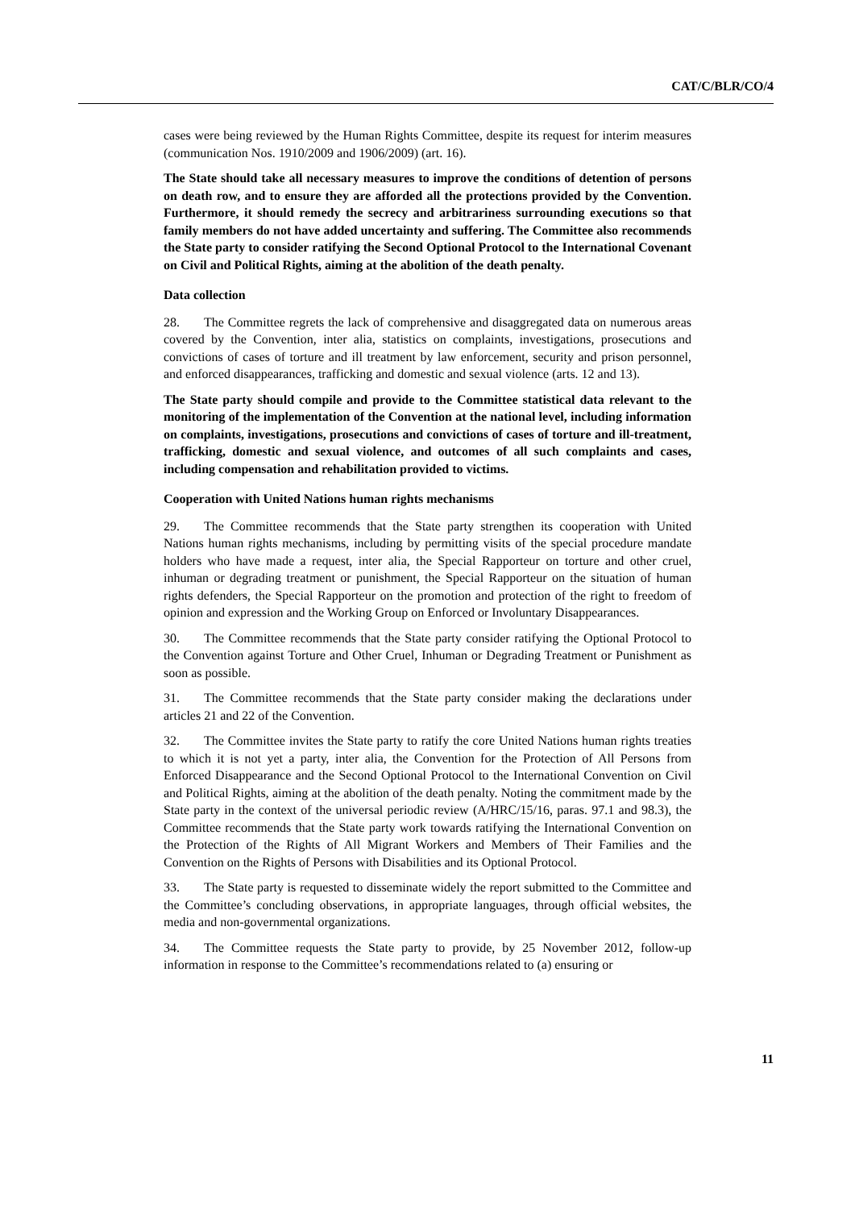CAT/C/BLR/CO/4
cases were being reviewed by the Human Rights Committee, despite its request for interim measures (communication Nos. 1910/2009 and 1906/2009) (art. 16).
The State should take all necessary measures to improve the conditions of detention of persons on death row, and to ensure they are afforded all the protections provided by the Convention. Furthermore, it should remedy the secrecy and arbitrariness surrounding executions so that family members do not have added uncertainty and suffering. The Committee also recommends the State party to consider ratifying the Second Optional Protocol to the International Covenant on Civil and Political Rights, aiming at the abolition of the death penalty.
Data collection
28. The Committee regrets the lack of comprehensive and disaggregated data on numerous areas covered by the Convention, inter alia, statistics on complaints, investigations, prosecutions and convictions of cases of torture and ill treatment by law enforcement, security and prison personnel, and enforced disappearances, trafficking and domestic and sexual violence (arts. 12 and 13).
The State party should compile and provide to the Committee statistical data relevant to the monitoring of the implementation of the Convention at the national level, including information on complaints, investigations, prosecutions and convictions of cases of torture and ill-treatment, trafficking, domestic and sexual violence, and outcomes of all such complaints and cases, including compensation and rehabilitation provided to victims.
Cooperation with United Nations human rights mechanisms
29. The Committee recommends that the State party strengthen its cooperation with United Nations human rights mechanisms, including by permitting visits of the special procedure mandate holders who have made a request, inter alia, the Special Rapporteur on torture and other cruel, inhuman or degrading treatment or punishment, the Special Rapporteur on the situation of human rights defenders, the Special Rapporteur on the promotion and protection of the right to freedom of opinion and expression and the Working Group on Enforced or Involuntary Disappearances.
30. The Committee recommends that the State party consider ratifying the Optional Protocol to the Convention against Torture and Other Cruel, Inhuman or Degrading Treatment or Punishment as soon as possible.
31. The Committee recommends that the State party consider making the declarations under articles 21 and 22 of the Convention.
32. The Committee invites the State party to ratify the core United Nations human rights treaties to which it is not yet a party, inter alia, the Convention for the Protection of All Persons from Enforced Disappearance and the Second Optional Protocol to the International Convention on Civil and Political Rights, aiming at the abolition of the death penalty. Noting the commitment made by the State party in the context of the universal periodic review (A/HRC/15/16, paras. 97.1 and 98.3), the Committee recommends that the State party work towards ratifying the International Convention on the Protection of the Rights of All Migrant Workers and Members of Their Families and the Convention on the Rights of Persons with Disabilities and its Optional Protocol.
33. The State party is requested to disseminate widely the report submitted to the Committee and the Committee’s concluding observations, in appropriate languages, through official websites, the media and non-governmental organizations.
34. The Committee requests the State party to provide, by 25 November 2012, follow-up information in response to the Committee’s recommendations related to (a) ensuring or
11